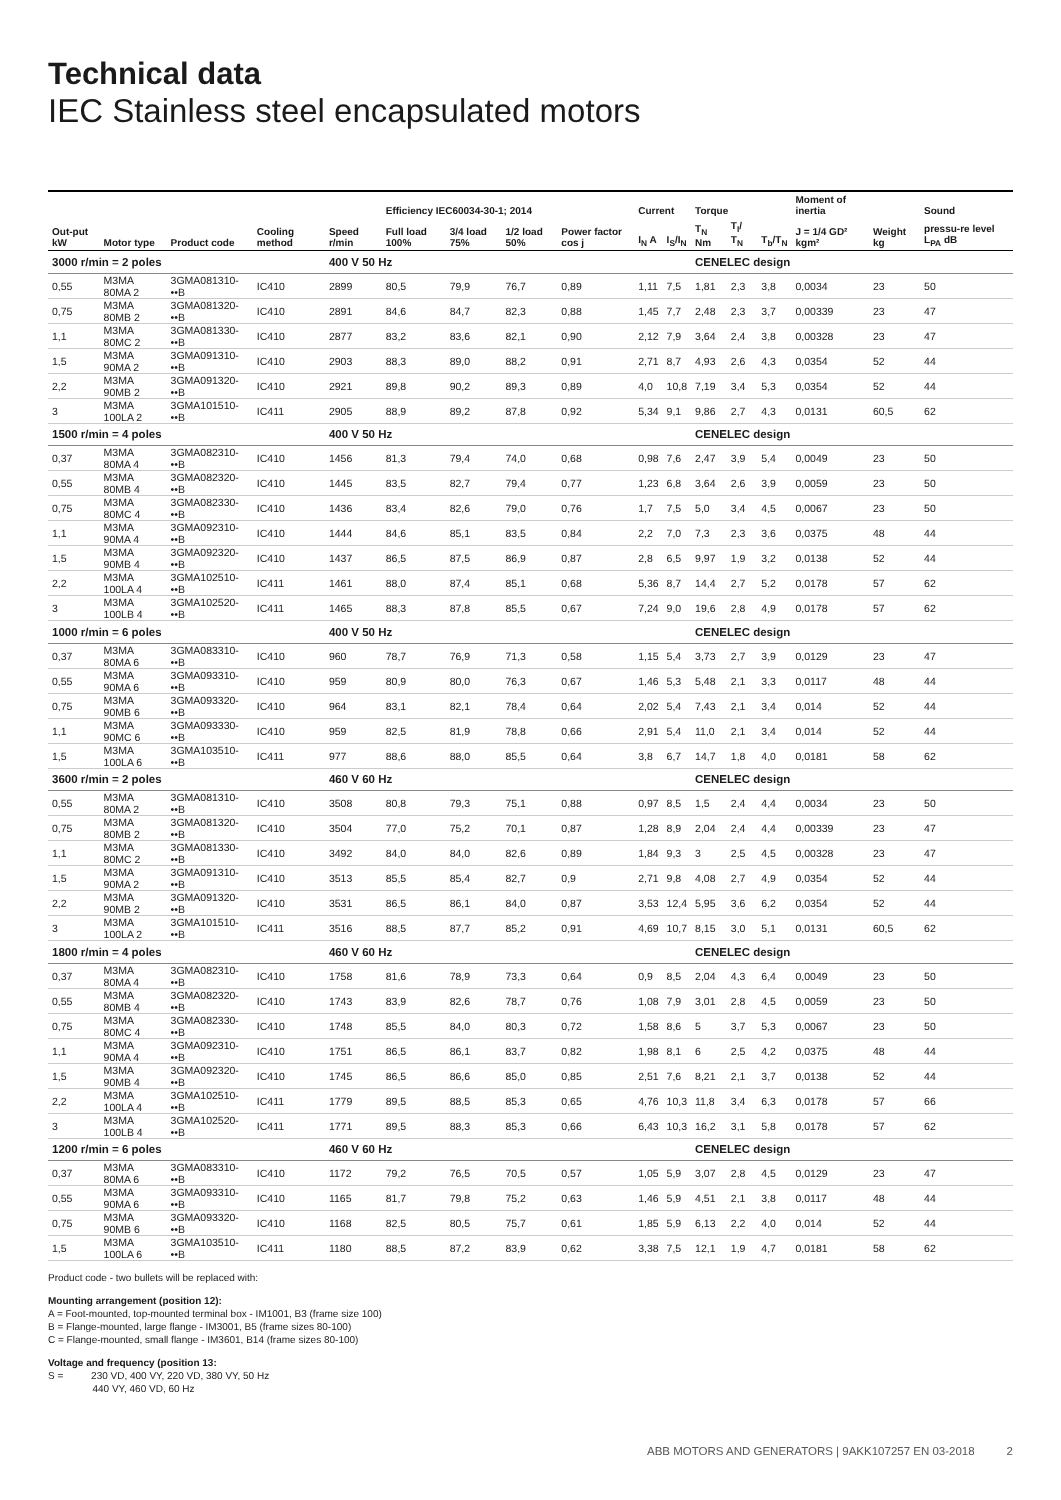Technical data
IEC Stainless steel encapsulated motors
| | | | | | Efficiency IEC60034-30-1; 2014 | | | | Current | | Torque | | | Moment of inertia | | Sound |
| --- | --- | --- | --- | --- | --- | --- | --- | --- | --- | --- | --- | --- | --- | --- | --- | --- |
| Out-put kW | Motor type | Product code | Cooling method | Speed r/min | Full load 100% | 3/4 load 75% | 1/2 load 50% | Power factor cos j | I<sub>N</sub> A | I<sub>S</sub>/I<sub>N</sub> | T<sub>N</sub> Nm | T<sub>I</sub>/ T<sub>N</sub> | T<sub>b</sub>/T<sub>N</sub> | J = 1/4 GD² kgm² | Weight kg | pressu-re level L<sub>PA</sub> dB |
| 3000 r/min = 2 poles | | | | 400 V 50 Hz | | | | | | | CENELEC design | | | | | |
| 0,55 | M3MA 80MA 2 | 3GMA081310-••B | IC410 | 2899 | 80,5 | 79,9 | 76,7 | 0,89 | 1,11 | 7,5 | 1,81 | 2,3 | 3,8 | 0,0034 | 23 | 50 |
| 0,75 | M3MA 80MB 2 | 3GMA081320-••B | IC410 | 2891 | 84,6 | 84,7 | 82,3 | 0,88 | 1,45 | 7,7 | 2,48 | 2,3 | 3,7 | 0,00339 | 23 | 47 |
| 1,1 | M3MA 80MC 2 | 3GMA081330-••B | IC410 | 2877 | 83,2 | 83,6 | 82,1 | 0,90 | 2,12 | 7,9 | 3,64 | 2,4 | 3,8 | 0,00328 | 23 | 47 |
| 1,5 | M3MA 90MA 2 | 3GMA091310-••B | IC410 | 2903 | 88,3 | 89,0 | 88,2 | 0,91 | 2,71 | 8,7 | 4,93 | 2,6 | 4,3 | 0,0354 | 52 | 44 |
| 2,2 | M3MA 90MB 2 | 3GMA091320-••B | IC410 | 2921 | 89,8 | 90,2 | 89,3 | 0,89 | 4,0 | 10,8 | 7,19 | 3,4 | 5,3 | 0,0354 | 52 | 44 |
| 3 | M3MA 100LA 2 | 3GMA101510-••B | IC411 | 2905 | 88,9 | 89,2 | 87,8 | 0,92 | 5,34 | 9,1 | 9,86 | 2,7 | 4,3 | 0,0131 | 60,5 | 62 |
| 1500 r/min = 4 poles | | | | 400 V 50 Hz | | | | | | | CENELEC design | | | | | |
| 0,37 | M3MA 80MA 4 | 3GMA082310-••B | IC410 | 1456 | 81,3 | 79,4 | 74,0 | 0,68 | 0,98 | 7,6 | 2,47 | 3,9 | 5,4 | 0,0049 | 23 | 50 |
| 0,55 | M3MA 80MB 4 | 3GMA082320-••B | IC410 | 1445 | 83,5 | 82,7 | 79,4 | 0,77 | 1,23 | 6,8 | 3,64 | 2,6 | 3,9 | 0,0059 | 23 | 50 |
| 0,75 | M3MA 80MC 4 | 3GMA082330-••B | IC410 | 1436 | 83,4 | 82,6 | 79,0 | 0,76 | 1,7 | 7,5 | 5,0 | 3,4 | 4,5 | 0,0067 | 23 | 50 |
| 1,1 | M3MA 90MA 4 | 3GMA092310-••B | IC410 | 1444 | 84,6 | 85,1 | 83,5 | 0,84 | 2,2 | 7,0 | 7,3 | 2,3 | 3,6 | 0,0375 | 48 | 44 |
| 1,5 | M3MA 90MB 4 | 3GMA092320-••B | IC410 | 1437 | 86,5 | 87,5 | 86,9 | 0,87 | 2,8 | 6,5 | 9,97 | 1,9 | 3,2 | 0,0138 | 52 | 44 |
| 2,2 | M3MA 100LA 4 | 3GMA102510-••B | IC411 | 1461 | 88,0 | 87,4 | 85,1 | 0,68 | 5,36 | 8,7 | 14,4 | 2,7 | 5,2 | 0,0178 | 57 | 62 |
| 3 | M3MA 100LB 4 | 3GMA102520-••B | IC411 | 1465 | 88,3 | 87,8 | 85,5 | 0,67 | 7,24 | 9,0 | 19,6 | 2,8 | 4,9 | 0,0178 | 57 | 62 |
| 1000 r/min = 6 poles | | | | 400 V 50 Hz | | | | | | | CENELEC design | | | | | |
| 0,37 | M3MA 80MA 6 | 3GMA083310-••B | IC410 | 960 | 78,7 | 76,9 | 71,3 | 0,58 | 1,15 | 5,4 | 3,73 | 2,7 | 3,9 | 0,0129 | 23 | 47 |
| 0,55 | M3MA 90MA 6 | 3GMA093310-••B | IC410 | 959 | 80,9 | 80,0 | 76,3 | 0,67 | 1,46 | 5,3 | 5,48 | 2,1 | 3,3 | 0,0117 | 48 | 44 |
| 0,75 | M3MA 90MB 6 | 3GMA093320-••B | IC410 | 964 | 83,1 | 82,1 | 78,4 | 0,64 | 2,02 | 5,4 | 7,43 | 2,1 | 3,4 | 0,014 | 52 | 44 |
| 1,1 | M3MA 90MC 6 | 3GMA093330-••B | IC410 | 959 | 82,5 | 81,9 | 78,8 | 0,66 | 2,91 | 5,4 | 11,0 | 2,1 | 3,4 | 0,014 | 52 | 44 |
| 1,5 | M3MA 100LA 6 | 3GMA103510-••B | IC411 | 977 | 88,6 | 88,0 | 85,5 | 0,64 | 3,8 | 6,7 | 14,7 | 1,8 | 4,0 | 0,0181 | 58 | 62 |
| 3600 r/min = 2 poles | | | | 460 V 60 Hz | | | | | | | CENELEC design | | | | | |
| 0,55 | M3MA 80MA 2 | 3GMA081310-••B | IC410 | 3508 | 80,8 | 79,3 | 75,1 | 0,88 | 0,97 | 8,5 | 1,5 | 2,4 | 4,4 | 0,0034 | 23 | 50 |
| 0,75 | M3MA 80MB 2 | 3GMA081320-••B | IC410 | 3504 | 77,0 | 75,2 | 70,1 | 0,87 | 1,28 | 8,9 | 2,04 | 2,4 | 4,4 | 0,00339 | 23 | 47 |
| 1,1 | M3MA 80MC 2 | 3GMA081330-••B | IC410 | 3492 | 84,0 | 84,0 | 82,6 | 0,89 | 1,84 | 9,3 | 3 | 2,5 | 4,5 | 0,00328 | 23 | 47 |
| 1,5 | M3MA 90MA 2 | 3GMA091310-••B | IC410 | 3513 | 85,5 | 85,4 | 82,7 | 0,9 | 2,71 | 9,8 | 4,08 | 2,7 | 4,9 | 0,0354 | 52 | 44 |
| 2,2 | M3MA 90MB 2 | 3GMA091320-••B | IC410 | 3531 | 86,5 | 86,1 | 84,0 | 0,87 | 3,53 | 12,4 | 5,95 | 3,6 | 6,2 | 0,0354 | 52 | 44 |
| 3 | M3MA 100LA 2 | 3GMA101510-••B | IC411 | 3516 | 88,5 | 87,7 | 85,2 | 0,91 | 4,69 | 10,7 | 8,15 | 3,0 | 5,1 | 0,0131 | 60,5 | 62 |
| 1800 r/min = 4 poles | | | | 460 V 60 Hz | | | | | | | CENELEC design | | | | | |
| 0,37 | M3MA 80MA 4 | 3GMA082310-••B | IC410 | 1758 | 81,6 | 78,9 | 73,3 | 0,64 | 0,9 | 8,5 | 2,04 | 4,3 | 6,4 | 0,0049 | 23 | 50 |
| 0,55 | M3MA 80MB 4 | 3GMA082320-••B | IC410 | 1743 | 83,9 | 82,6 | 78,7 | 0,76 | 1,08 | 7,9 | 3,01 | 2,8 | 4,5 | 0,0059 | 23 | 50 |
| 0,75 | M3MA 80MC 4 | 3GMA082330-••B | IC410 | 1748 | 85,5 | 84,0 | 80,3 | 0,72 | 1,58 | 8,6 | 5 | 3,7 | 5,3 | 0,0067 | 23 | 50 |
| 1,1 | M3MA 90MA 4 | 3GMA092310-••B | IC410 | 1751 | 86,5 | 86,1 | 83,7 | 0,82 | 1,98 | 8,1 | 6 | 2,5 | 4,2 | 0,0375 | 48 | 44 |
| 1,5 | M3MA 90MB 4 | 3GMA092320-••B | IC410 | 1745 | 86,5 | 86,6 | 85,0 | 0,85 | 2,51 | 7,6 | 8,21 | 2,1 | 3,7 | 0,0138 | 52 | 44 |
| 2,2 | M3MA 100LA 4 | 3GMA102510-••B | IC411 | 1779 | 89,5 | 88,5 | 85,3 | 0,65 | 4,76 | 10,3 | 11,8 | 3,4 | 6,3 | 0,0178 | 57 | 66 |
| 3 | M3MA 100LB 4 | 3GMA102520-••B | IC411 | 1771 | 89,5 | 88,3 | 85,3 | 0,66 | 6,43 | 10,3 | 16,2 | 3,1 | 5,8 | 0,0178 | 57 | 62 |
| 1200 r/min = 6 poles | | | | 460 V 60 Hz | | | | | | | CENELEC design | | | | | |
| 0,37 | M3MA 80MA 6 | 3GMA083310-••B | IC410 | 1172 | 79,2 | 76,5 | 70,5 | 0,57 | 1,05 | 5,9 | 3,07 | 2,8 | 4,5 | 0,0129 | 23 | 47 |
| 0,55 | M3MA 90MA 6 | 3GMA093310-••B | IC410 | 1165 | 81,7 | 79,8 | 75,2 | 0,63 | 1,46 | 5,9 | 4,51 | 2,1 | 3,8 | 0,0117 | 48 | 44 |
| 0,75 | M3MA 90MB 6 | 3GMA093320-••B | IC410 | 1168 | 82,5 | 80,5 | 75,7 | 0,61 | 1,85 | 5,9 | 6,13 | 2,2 | 4,0 | 0,014 | 52 | 44 |
| 1,5 | M3MA 100LA 6 | 3GMA103510-••B | IC411 | 1180 | 88,5 | 87,2 | 83,9 | 0,62 | 3,38 | 7,5 | 12,1 | 1,9 | 4,7 | 0,0181 | 58 | 62 |
Product code - two bullets will be replaced with:
Mounting arrangement (position 12):
A = Foot-mounted, top-mounted terminal box - IM1001, B3 (frame size 100)
B = Flange-mounted, large flange - IM3001, B5 (frame sizes 80-100)
C = Flange-mounted, small flange - IM3601, B14 (frame sizes 80-100)
Voltage and frequency (position 13:
S = 230 VD, 400 VY, 220 VD, 380 VY, 50 Hz
440 VY, 460 VD, 60 Hz
ABB MOTORS AND GENERATORS | 9AKK107257 EN 03-2018 2